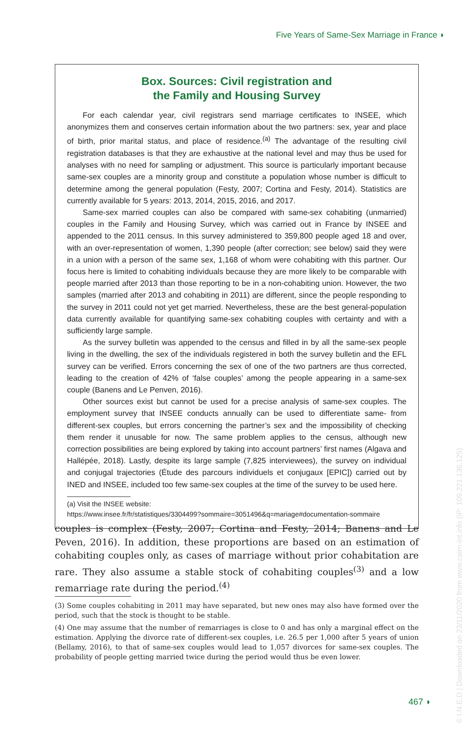Five Years of Same-Sex Marriage in France ◗
Box. Sources: Civil registration and
the Family and Housing Survey
For each calendar year, civil registrars send marriage certificates to INSEE, which anonymizes them and conserves certain information about the two partners: sex, year and place of birth, prior marital status, and place of residence.<sup>(a)</sup> The advantage of the resulting civil registration databases is that they are exhaustive at the national level and may thus be used for analyses with no need for sampling or adjustment. This source is particularly important because same-sex couples are a minority group and constitute a population whose number is difficult to determine among the general population (Festy, 2007; Cortina and Festy, 2014). Statistics are currently available for 5 years: 2013, 2014, 2015, 2016, and 2017.
Same-sex married couples can also be compared with same-sex cohabiting (unmarried) couples in the Family and Housing Survey, which was carried out in France by INSEE and appended to the 2011 census. In this survey administered to 359,800 people aged 18 and over, with an over-representation of women, 1,390 people (after correction; see below) said they were in a union with a person of the same sex, 1,168 of whom were cohabiting with this partner. Our focus here is limited to cohabiting individuals because they are more likely to be comparable with people married after 2013 than those reporting to be in a non-cohabiting union. However, the two samples (married after 2013 and cohabiting in 2011) are different, since the people responding to the survey in 2011 could not yet get married. Nevertheless, these are the best general-population data currently available for quantifying same-sex cohabiting couples with certainty and with a sufficiently large sample.
As the survey bulletin was appended to the census and filled in by all the same-sex people living in the dwelling, the sex of the individuals registered in both the survey bulletin and the EFL survey can be verified. Errors concerning the sex of one of the two partners are thus corrected, leading to the creation of 42% of ‘false couples’ among the people appearing in a same-sex couple (Banens and Le Penven, 2016).
Other sources exist but cannot be used for a precise analysis of same-sex couples. The employment survey that INSEE conducts annually can be used to differentiate same- from different-sex couples, but errors concerning the partner’s sex and the impossibility of checking them render it unusable for now. The same problem applies to the census, although new correction possibilities are being explored by taking into account partners’ first names (Algava and Hallépée, 2018). Lastly, despite its large sample (7,825 interviewees), the survey on individual and conjugal trajectories (Étude des parcours individuels et conjugaux [EPIC]) carried out by INED and INSEE, included too few same-sex couples at the time of the survey to be used here.
(a) Visit the INSEE website:
https://www.insee.fr/fr/statistiques/3304499?sommaire=3051496&q=mariage#documentation-sommaire
couples is complex (Festy, 2007; Cortina and Festy, 2014; Banens and Le Peven, 2016). In addition, these proportions are based on an estimation of cohabiting couples only, as cases of marriage without prior cohabitation are rare. They also assume a stable stock of cohabiting couples<sup>(3)</sup> and a low remarriage rate during the period.<sup>(4)</sup>
(3) Some couples cohabiting in 2011 may have separated, but new ones may also have formed over the period, such that the stock is thought to be stable.
(4) One may assume that the number of remarriages is close to 0 and has only a marginal effect on the estimation. Applying the divorce rate of different-sex couples, i.e. 26.5 per 1,000 after 5 years of union (Bellamy, 2016), to that of same-sex couples would lead to 1,057 divorces for same-sex couples. The probability of people getting married twice during the period would thus be even lower.
467 ◗
© I.N.E.D | Downloaded on 23/11/2020 from www.cairn-int.info (IP: 109.221.136.125)